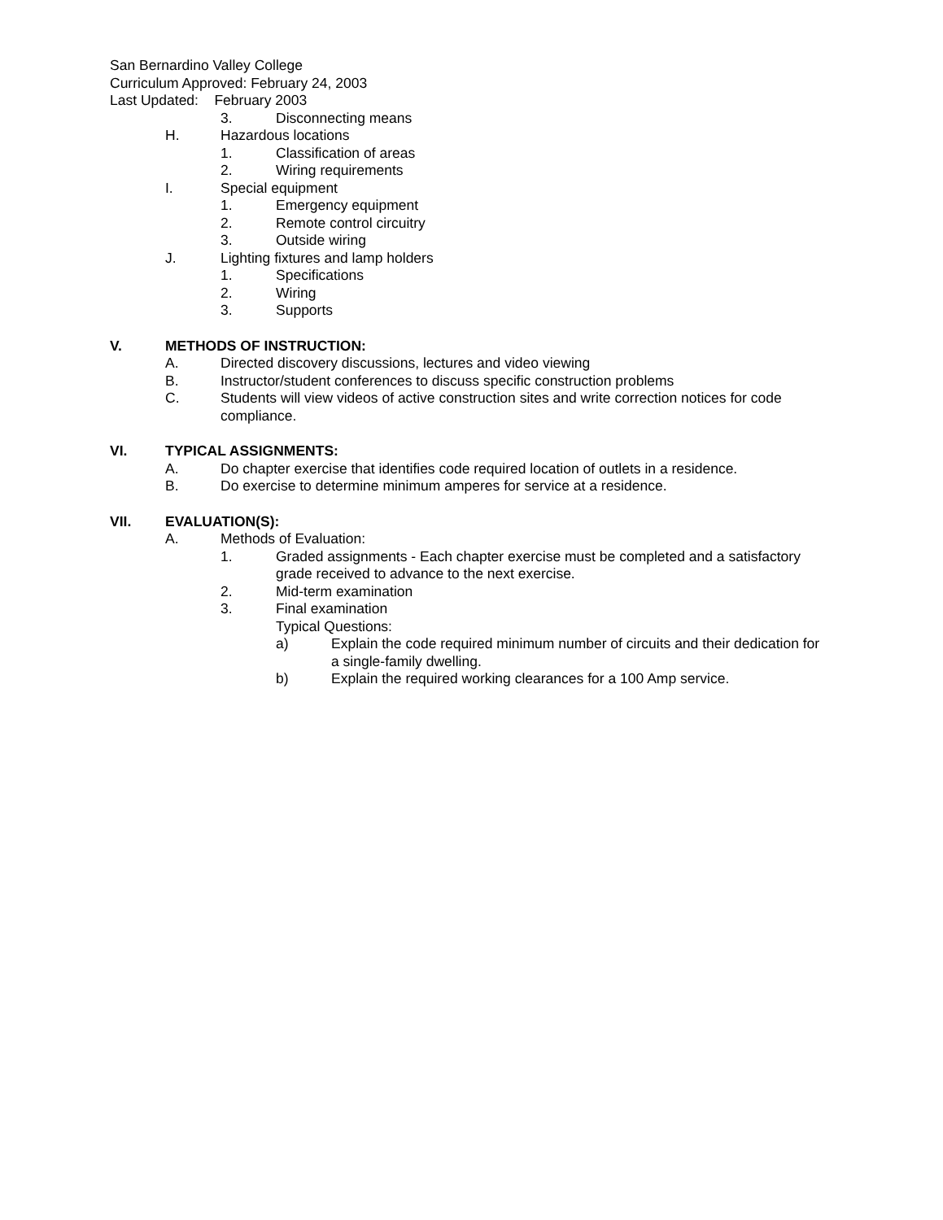San Bernardino Valley College
Curriculum Approved: February 24, 2003
Last Updated: February 2003
3. Disconnecting means
H. Hazardous locations
1. Classification of areas
2. Wiring requirements
I. Special equipment
1. Emergency equipment
2. Remote control circuitry
3. Outside wiring
J. Lighting fixtures and lamp holders
1. Specifications
2. Wiring
3. Supports
V. METHODS OF INSTRUCTION:
A. Directed discovery discussions, lectures and video viewing
B. Instructor/student conferences to discuss specific construction problems
C. Students will view videos of active construction sites and write correction notices for code compliance.
VI. TYPICAL ASSIGNMENTS:
A. Do chapter exercise that identifies code required location of outlets in a residence.
B. Do exercise to determine minimum amperes for service at a residence.
VII. EVALUATION(S):
A. Methods of Evaluation:
1. Graded assignments - Each chapter exercise must be completed and a satisfactory grade received to advance to the next exercise.
2. Mid-term examination
3. Final examination
Typical Questions:
a) Explain the code required minimum number of circuits and their dedication for a single-family dwelling.
b) Explain the required working clearances for a 100 Amp service.